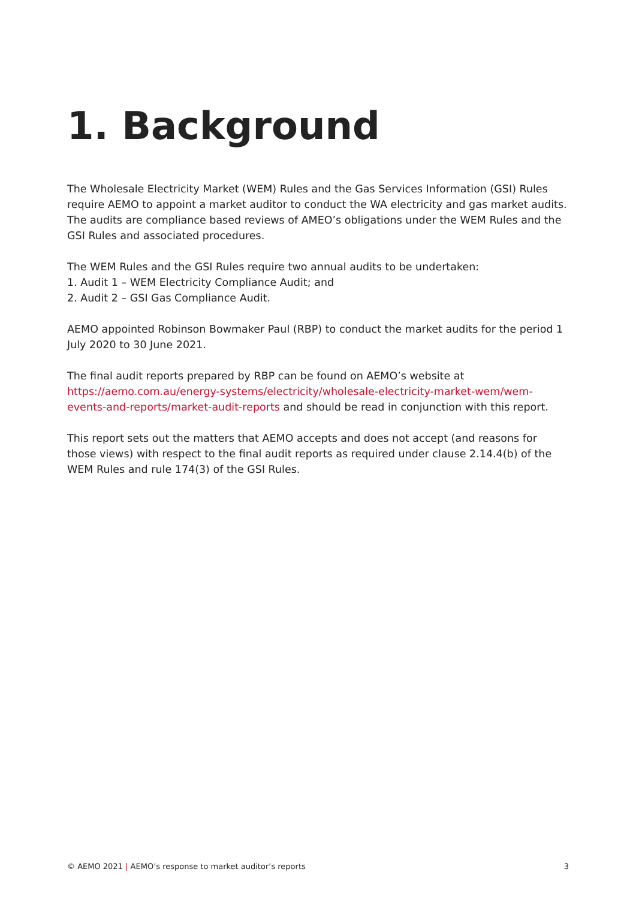1. Background
The Wholesale Electricity Market (WEM) Rules and the Gas Services Information (GSI) Rules require AEMO to appoint a market auditor to conduct the WA electricity and gas market audits. The audits are compliance based reviews of AMEO’s obligations under the WEM Rules and the GSI Rules and associated procedures.
The WEM Rules and the GSI Rules require two annual audits to be undertaken:
1. Audit 1 – WEM Electricity Compliance Audit; and
2. Audit 2 – GSI Gas Compliance Audit.
AEMO appointed Robinson Bowmaker Paul (RBP) to conduct the market audits for the period 1 July 2020 to 30 June 2021.
The final audit reports prepared by RBP can be found on AEMO’s website at https://aemo.com.au/energy-systems/electricity/wholesale-electricity-market-wem/wem-events-and-reports/market-audit-reports and should be read in conjunction with this report.
This report sets out the matters that AEMO accepts and does not accept (and reasons for those views) with respect to the final audit reports as required under clause 2.14.4(b) of the WEM Rules and rule 174(3) of the GSI Rules.
© AEMO 2021 | AEMO’s response to market auditor’s reports 3